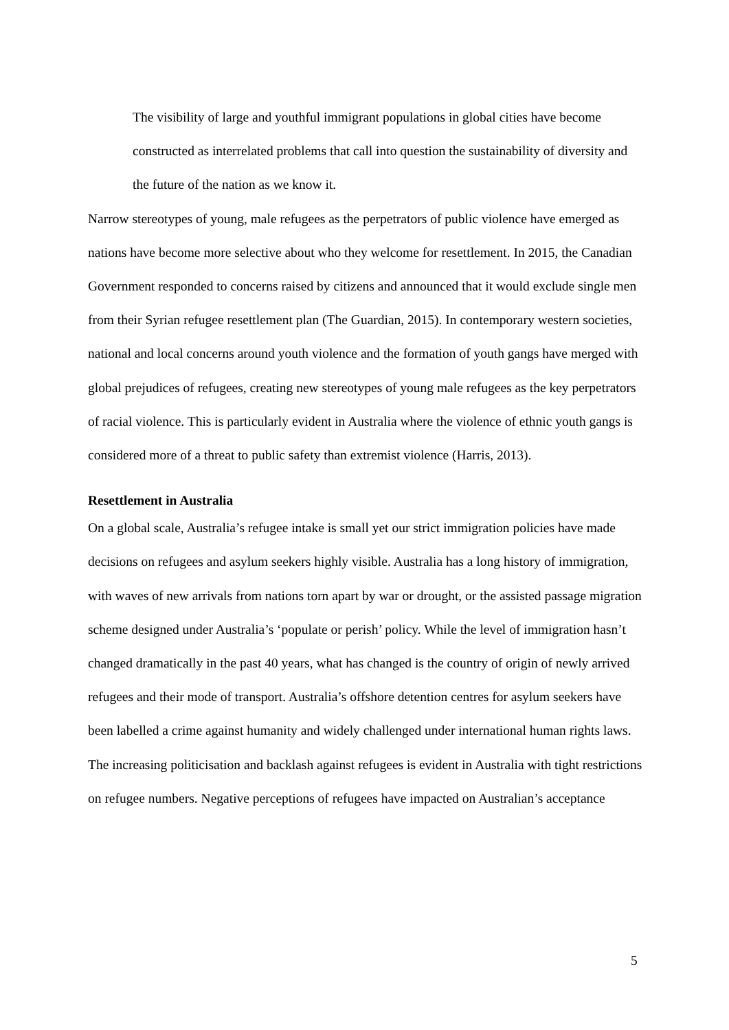The visibility of large and youthful immigrant populations in global cities have become constructed as interrelated problems that call into question the sustainability of diversity and the future of the nation as we know it.
Narrow stereotypes of young, male refugees as the perpetrators of public violence have emerged as nations have become more selective about who they welcome for resettlement. In 2015, the Canadian Government responded to concerns raised by citizens and announced that it would exclude single men from their Syrian refugee resettlement plan (The Guardian, 2015). In contemporary western societies, national and local concerns around youth violence and the formation of youth gangs have merged with global prejudices of refugees, creating new stereotypes of young male refugees as the key perpetrators of racial violence. This is particularly evident in Australia where the violence of ethnic youth gangs is considered more of a threat to public safety than extremist violence (Harris, 2013).
Resettlement in Australia
On a global scale, Australia’s refugee intake is small yet our strict immigration policies have made decisions on refugees and asylum seekers highly visible. Australia has a long history of immigration, with waves of new arrivals from nations torn apart by war or drought, or the assisted passage migration scheme designed under Australia’s ‘populate or perish’ policy. While the level of immigration hasn’t changed dramatically in the past 40 years, what has changed is the country of origin of newly arrived refugees and their mode of transport. Australia’s offshore detention centres for asylum seekers have been labelled a crime against humanity and widely challenged under international human rights laws. The increasing politicisation and backlash against refugees is evident in Australia with tight restrictions on refugee numbers. Negative perceptions of refugees have impacted on Australian’s acceptance
5